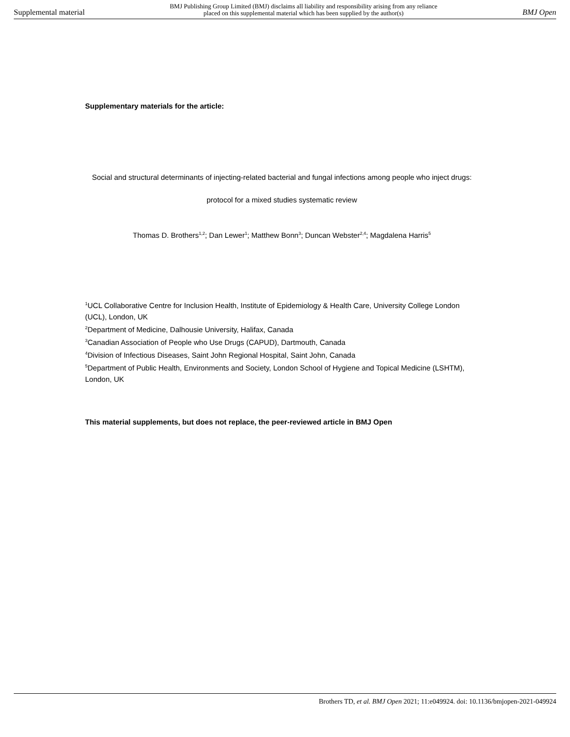Supplemental material
BMJ Publishing Group Limited (BMJ) disclaims all liability and responsibility arising from any reliance
placed on this supplemental material which has been supplied by the author(s)
BMJ Open
Supplementary materials for the article:
Social and structural determinants of injecting-related bacterial and fungal infections among people who inject drugs: protocol for a mixed studies systematic review
Thomas D. Brothers<sup>1,2</sup>; Dan Lewer<sup>1</sup>; Matthew Bonn<sup>3</sup>; Duncan Webster<sup>2,4</sup>; Magdalena Harris<sup>5</sup>
<sup>1</sup> UCL Collaborative Centre for Inclusion Health, Institute of Epidemiology & Health Care, University College London (UCL), London, UK
<sup>2</sup> Department of Medicine, Dalhousie University, Halifax, Canada
<sup>3</sup> Canadian Association of People who Use Drugs (CAPUD), Dartmouth, Canada
<sup>4</sup> Division of Infectious Diseases, Saint John Regional Hospital, Saint John, Canada
<sup>5</sup> Department of Public Health, Environments and Society, London School of Hygiene and Topical Medicine (LSHTM), London, UK
This material supplements, but does not replace, the peer-reviewed article in BMJ Open
Brothers TD, et al. BMJ Open 2021; 11:e049924. doi: 10.1136/bmjopen-2021-049924